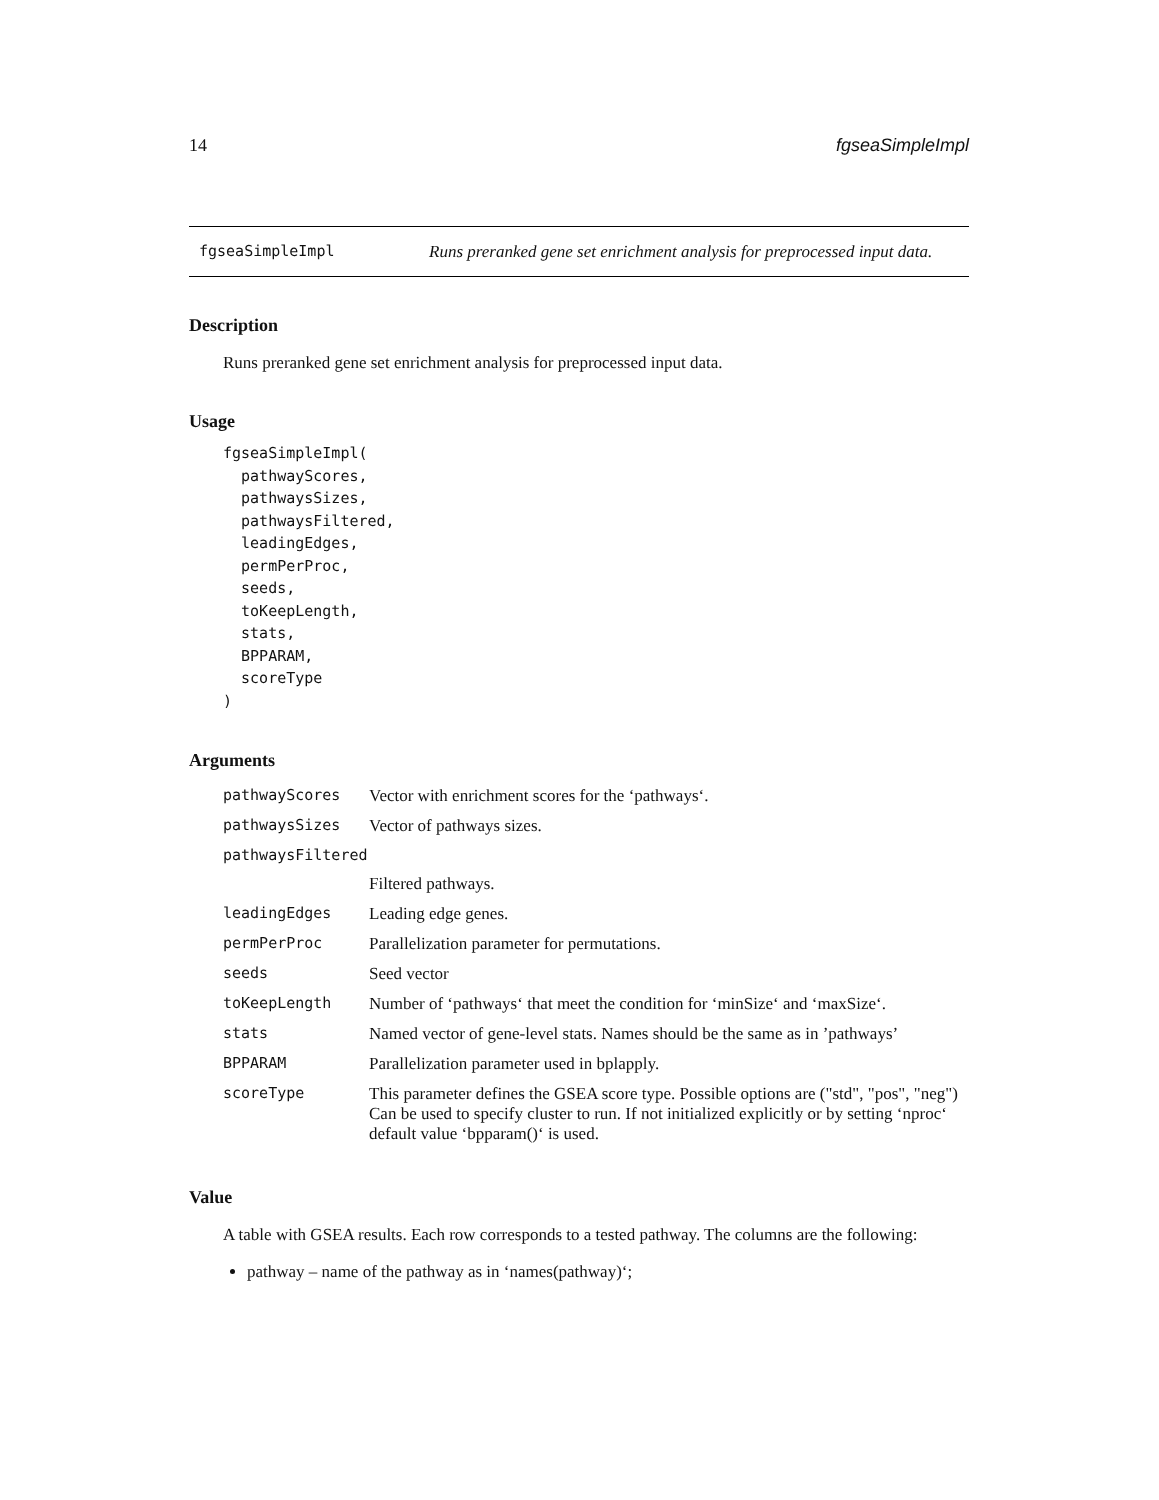14 fgseaSimpleImpl
fgseaSimpleImpl Runs preranked gene set enrichment analysis for preprocessed input data.
Description
Runs preranked gene set enrichment analysis for preprocessed input data.
Usage
fgseaSimpleImpl(
  pathwayScores,
  pathwaysSizes,
  pathwaysFiltered,
  leadingEdges,
  permPerProc,
  seeds,
  toKeepLength,
  stats,
  BPPARAM,
  scoreType
)
Arguments
| pathwayScores | Vector with enrichment scores for the ‘pathways‘. |
| pathwaysSizes | Vector of pathways sizes. |
| pathwaysFiltered | |
| | Filtered pathways. |
| leadingEdges | Leading edge genes. |
| permPerProc | Parallelization parameter for permutations. |
| seeds | Seed vector |
| toKeepLength | Number of ‘pathways‘ that meet the condition for ‘minSize‘ and ‘maxSize‘. |
| stats | Named vector of gene-level stats. Names should be the same as in ’pathways’ |
| BPPARAM | Parallelization parameter used in bplapply. |
| scoreType | This parameter defines the GSEA score type. Possible options are ("std", "pos", "neg") Can be used to specify cluster to run. If not initialized explicitly or by setting ‘nproc‘ default value ‘bpparam()‘ is used. |
Value
A table with GSEA results. Each row corresponds to a tested pathway. The columns are the following:
pathway – name of the pathway as in ‘names(pathway)‘;